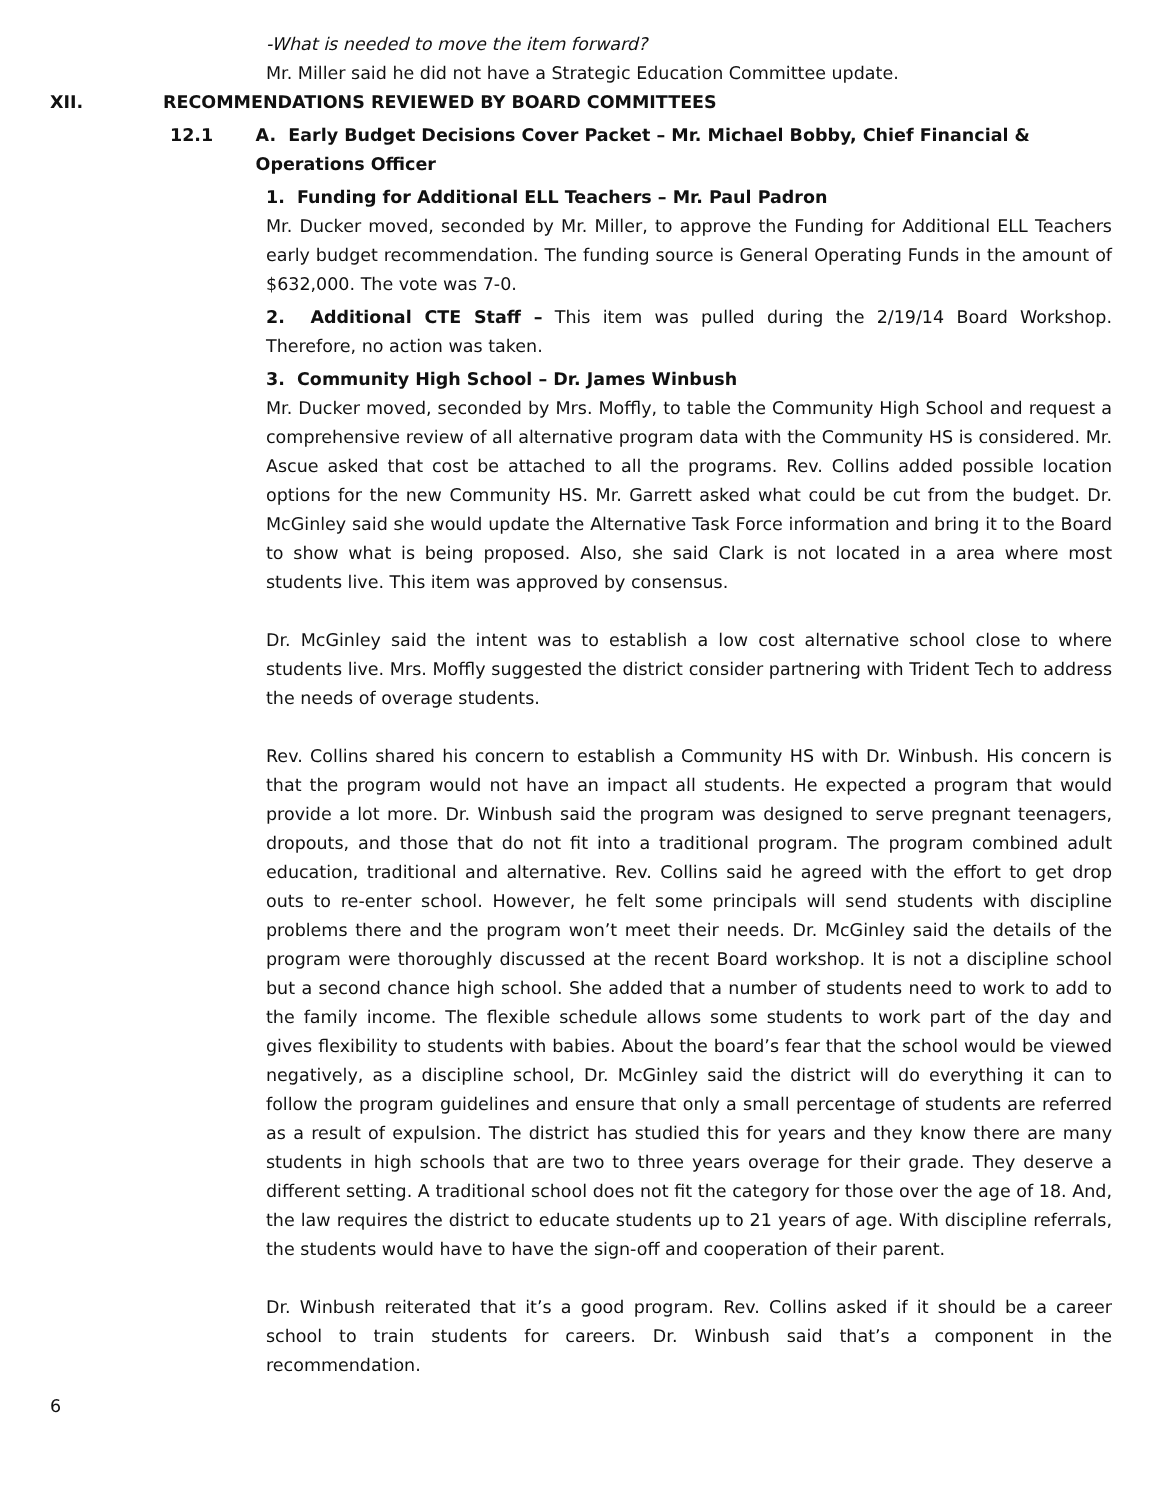-What is needed to move the item forward?
Mr. Miller said he did not have a Strategic Education Committee update.
XII. RECOMMENDATIONS REVIEWED BY BOARD COMMITTEES
12.1 A. Early Budget Decisions Cover Packet – Mr. Michael Bobby, Chief Financial & Operations Officer
1. Funding for Additional ELL Teachers – Mr. Paul Padron
Mr. Ducker moved, seconded by Mr. Miller, to approve the Funding for Additional ELL Teachers early budget recommendation. The funding source is General Operating Funds in the amount of $632,000. The vote was 7-0.
2. Additional CTE Staff – This item was pulled during the 2/19/14 Board Workshop. Therefore, no action was taken.
3. Community High School – Dr. James Winbush
Mr. Ducker moved, seconded by Mrs. Moffly, to table the Community High School and request a comprehensive review of all alternative program data with the Community HS is considered. Mr. Ascue asked that cost be attached to all the programs. Rev. Collins added possible location options for the new Community HS. Mr. Garrett asked what could be cut from the budget. Dr. McGinley said she would update the Alternative Task Force information and bring it to the Board to show what is being proposed. Also, she said Clark is not located in a area where most students live. This item was approved by consensus.
Dr. McGinley said the intent was to establish a low cost alternative school close to where students live. Mrs. Moffly suggested the district consider partnering with Trident Tech to address the needs of overage students.
Rev. Collins shared his concern to establish a Community HS with Dr. Winbush. His concern is that the program would not have an impact all students. He expected a program that would provide a lot more. Dr. Winbush said the program was designed to serve pregnant teenagers, dropouts, and those that do not fit into a traditional program. The program combined adult education, traditional and alternative. Rev. Collins said he agreed with the effort to get drop outs to re-enter school. However, he felt some principals will send students with discipline problems there and the program won’t meet their needs. Dr. McGinley said the details of the program were thoroughly discussed at the recent Board workshop. It is not a discipline school but a second chance high school. She added that a number of students need to work to add to the family income. The flexible schedule allows some students to work part of the day and gives flexibility to students with babies. About the board’s fear that the school would be viewed negatively, as a discipline school, Dr. McGinley said the district will do everything it can to follow the program guidelines and ensure that only a small percentage of students are referred as a result of expulsion. The district has studied this for years and they know there are many students in high schools that are two to three years overage for their grade. They deserve a different setting. A traditional school does not fit the category for those over the age of 18. And, the law requires the district to educate students up to 21 years of age. With discipline referrals, the students would have to have the sign-off and cooperation of their parent.
Dr. Winbush reiterated that it’s a good program. Rev. Collins asked if it should be a career school to train students for careers. Dr. Winbush said that’s a component in the recommendation.
6